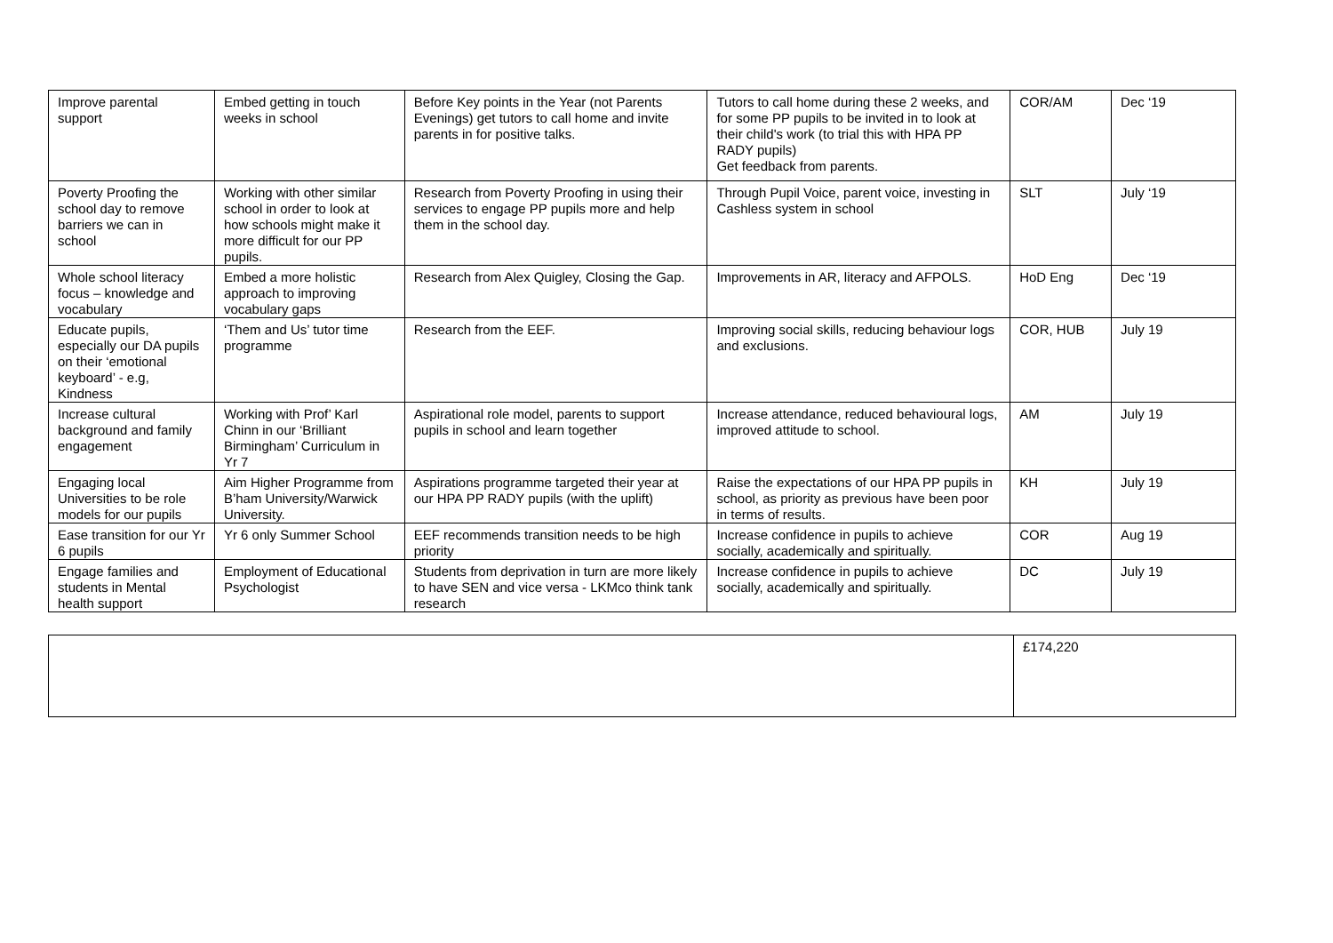| Improve parental support | Embed getting in touch weeks in school | Before Key points in the Year (not Parents Evenings) get tutors to call home and invite parents in for positive talks. | Tutors to call home during these 2 weeks, and for some PP pupils to be invited in to look at their child's work (to trial this with HPA PP RADY pupils) Get feedback from parents. | COR/AM | Dec ‘19 |
| Poverty Proofing the school day to remove barriers we can in school | Working with other similar school in order to look at how schools might make it more difficult for our PP pupils. | Research from Poverty Proofing in using their services to engage PP pupils more and help them in the school day. | Through Pupil Voice, parent voice, investing in Cashless system in school | SLT | July ‘19 |
| Whole school literacy focus – knowledge and vocabulary | Embed a more holistic approach to improving vocabulary gaps | Research from Alex Quigley, Closing the Gap. | Improvements in AR, literacy and AFPOLS. | HoD Eng | Dec ‘19 |
| Educate pupils, especially our DA pupils on their ‘emotional keyboard’ - e.g, Kindness | ‘Them and Us’ tutor time programme | Research from the EEF. | Improving social skills, reducing behaviour logs and exclusions. | COR, HUB | July 19 |
| Increase cultural background and family engagement | Working with Prof’ Karl Chinn in our ‘Brilliant Birmingham’ Curriculum in Yr 7 | Aspirational role model, parents to support pupils in school and learn together | Increase attendance, reduced behavioural logs, improved attitude to school. | AM | July 19 |
| Engaging local Universities to be role models for our pupils | Aim Higher Programme from B’ham University/Warwick University. | Aspirations programme targeted their year at our HPA PP RADY pupils (with the uplift) | Raise the expectations of our HPA PP pupils in school, as priority as previous have been poor in terms of results. | KH | July 19 |
| Ease transition for our Yr 6 pupils | Yr 6 only Summer School | EEF recommends transition needs to be high priority | Increase confidence in pupils to achieve socially, academically and spiritually. | COR | Aug 19 |
| Engage families and students in Mental health support | Employment of Educational Psychologist | Students from deprivation in turn are more likely to have SEN and vice versa - LKMco think tank research | Increase confidence in pupils to achieve socially, academically and spiritually. | DC | July 19 |
| | £174,220 |